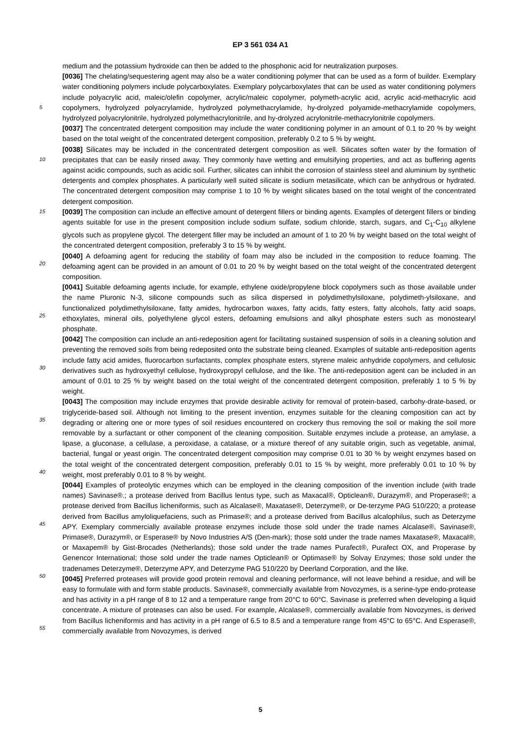EP 3 561 034 A1
5
10
15
20
25
30
35
40
45
50
55
medium and the potassium hydroxide can then be added to the phosphonic acid for neutralization purposes.
[0036] The chelating/sequestering agent may also be a water conditioning polymer that can be used as a form of builder. Exemplary water conditioning polymers include polycarboxylates. Exemplary polycarboxylates that can be used as water conditioning polymers include polyacrylic acid, maleic/olefin copolymer, acrylic/maleic copolymer, polymeth-acrylic acid, acrylic acid-methacrylic acid copolymers, hydrolyzed polyacrylamide, hydrolyzed polymethacrylamide, hy-drolyzed polyamide-methacrylamide copolymers, hydrolyzed polyacrylonitrile, hydrolyzed polymethacrylonitrile, and hy-drolyzed acrylonitrile-methacrylonitrile copolymers.
[0037] The concentrated detergent composition may include the water conditioning polymer in an amount of 0.1 to 20 % by weight based on the total weight of the concentrated detergent composition, preferably 0.2 to 5 % by weight.
[0038] Silicates may be included in the concentrated detergent composition as well. Silicates soften water by the formation of precipitates that can be easily rinsed away. They commonly have wetting and emulsifying properties, and act as buffering agents against acidic compounds, such as acidic soil. Further, silicates can inhibit the corrosion of stainless steel and aluminium by synthetic detergents and complex phosphates. A particularly well suited silicate is sodium metasilicate, which can be anhydrous or hydrated. The concentrated detergent composition may comprise 1 to 10 % by weight silicates based on the total weight of the concentrated detergent composition.
[0039] The composition can include an effective amount of detergent fillers or binding agents. Examples of detergent fillers or binding agents suitable for use in the present composition include sodium sulfate, sodium chloride, starch, sugars, and C<sub>1</sub>-C<sub>10</sub> alkylene glycols such as propylene glycol. The detergent filler may be included an amount of 1 to 20 % by weight based on the total weight of the concentrated detergent composition, preferably 3 to 15 % by weight.
[0040] A defoaming agent for reducing the stability of foam may also be included in the composition to reduce foaming. The defoaming agent can be provided in an amount of 0.01 to 20 % by weight based on the total weight of the concentrated detergent composition.
[0041] Suitable defoaming agents include, for example, ethylene oxide/propylene block copolymers such as those available under the name Pluronic N-3, silicone compounds such as silica dispersed in polydimethylsiloxane, polydimeth-ylsiloxane, and functionalized polydimethylsiloxane, fatty amides, hydrocarbon waxes, fatty acids, fatty esters, fatty alcohols, fatty acid soaps, ethoxylates, mineral oils, polyethylene glycol esters, defoaming emulsions and alkyl phosphate esters such as monostearyl phosphate.
[0042] The composition can include an anti-redeposition agent for facilitating sustained suspension of soils in a cleaning solution and preventing the removed soils from being redeposited onto the substrate being cleaned. Examples of suitable anti-redeposition agents include fatty acid amides, fluorocarbon surfactants, complex phosphate esters, styrene maleic anhydride copolymers, and cellulosic derivatives such as hydroxyethyl cellulose, hydroxypropyl cellulose, and the like. The anti-redeposition agent can be included in an amount of 0.01 to 25 % by weight based on the total weight of the concentrated detergent composition, preferably 1 to 5 % by weight.
[0043] The composition may include enzymes that provide desirable activity for removal of protein-based, carbohy-drate-based, or triglyceride-based soil. Although not limiting to the present invention, enzymes suitable for the cleaning composition can act by degrading or altering one or more types of soil residues encountered on crockery thus removing the soil or making the soil more removable by a surfactant or other component of the cleaning composition. Suitable enzymes include a protease, an amylase, a lipase, a gluconase, a cellulase, a peroxidase, a catalase, or a mixture thereof of any suitable origin, such as vegetable, animal, bacterial, fungal or yeast origin. The concentrated detergent composition may comprise 0.01 to 30 % by weight enzymes based on the total weight of the concentrated detergent composition, preferably 0.01 to 15 % by weight, more preferably 0.01 to 10 % by weight, most preferably 0.01 to 8 % by weight.
[0044] Examples of proteolytic enzymes which can be employed in the cleaning composition of the invention include (with trade names) Savinase®.; a protease derived from Bacillus lentus type, such as Maxacal®, Opticlean®, Durazym®, and Properase®; a protease derived from Bacillus licheniformis, such as Alcalase®, Maxatase®, Deterzyme®, or De-terzyme PAG 510/220; a protease derived from Bacillus amyloliquefaciens, such as Primase®; and a protease derived from Bacillus alcalophilus, such as Deterzyme APY. Exemplary commercially available protease enzymes include those sold under the trade names Alcalase®, Savinase®, Primase®, Durazym®, or Esperase® by Novo Industries A/S (Den-mark); those sold under the trade names Maxatase®, Maxacal®, or Maxapem® by Gist-Brocades (Netherlands); those sold under the trade names Purafect®, Purafect OX, and Properase by Genencor International; those sold under the trade names Opticlean® or Optimase® by Solvay Enzymes; those sold under the tradenames Deterzyme®, Deterzyme APY, and Deterzyme PAG 510/220 by Deerland Corporation, and the like.
[0045] Preferred proteases will provide good protein removal and cleaning performance, will not leave behind a residue, and will be easy to formulate with and form stable products. Savinase®, commercially available from Novozymes, is a serine-type endo-protease and has activity in a pH range of 8 to 12 and a temperature range from 20°C to 60°C. Savinase is preferred when developing a liquid concentrate. A mixture of proteases can also be used. For example, Alcalase®, commercially available from Novozymes, is derived from Bacillus licheniformis and has activity in a pH range of 6.5 to 8.5 and a temperature range from 45°C to 65°C. And Esperase®, commercially available from Novozymes, is derived
5